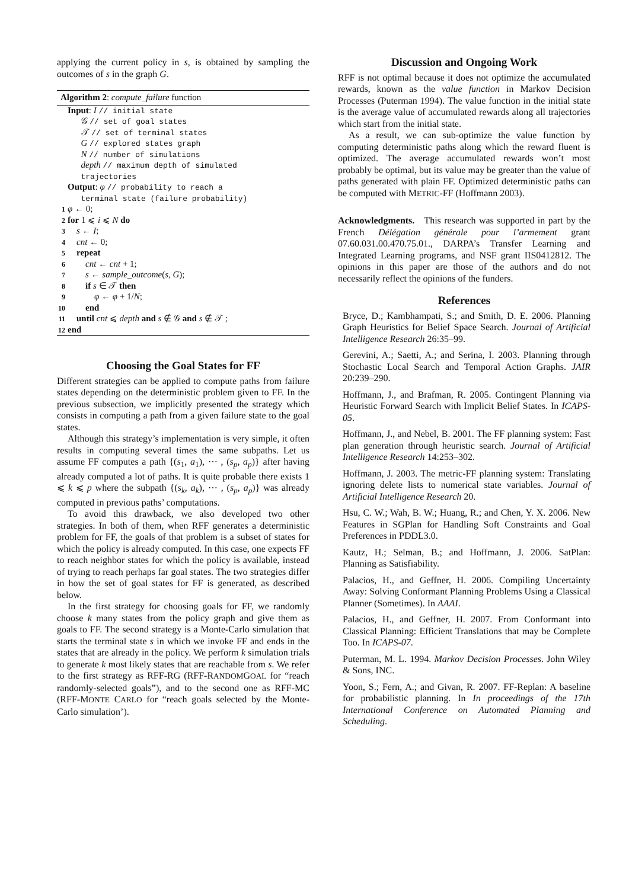applying the current policy in s, is obtained by sampling the outcomes of s in the graph G.
Algorithm 2: compute_failure function
Input: I // initial state
𝒢 // set of goal states
𝒯 // set of terminal states
G // explored states graph
N // number of simulations
depth // maximum depth of simulated
trajectories
Output: φ // probability to reach a
terminal state (failure probability)
1 φ ← 0;
2 for 1 ⩽ i ⩽ N do
3 s ← I;
4 cnt ← 0;
5 repeat
6 cnt ← cnt + 1;
7 s ← sample_outcome(s, G);
8 if s ∈ 𝒯 then
9 φ ← φ + 1/N;
10 end
11 until cnt ⩽ depth and s ∉ 𝒢 and s ∉ 𝒯 ;
12 end
Choosing the Goal States for FF
Different strategies can be applied to compute paths from failure states depending on the deterministic problem given to FF. In the previous subsection, we implicitly presented the strategy which consists in computing a path from a given failure state to the goal states.
Although this strategy’s implementation is very simple, it often results in computing several times the same subpaths. Let us assume FF computes a path {(s<sub>1</sub>, a<sub>1</sub>), ⋯ , (s<sub>p</sub>, a<sub>p</sub>)} after having already computed a lot of paths. It is quite probable there exists 1 ⩽ k ⩽ p where the subpath {(s<sub>k</sub>, a<sub>k</sub>), ⋯ , (s<sub>p</sub>, a<sub>p</sub>)} was already computed in previous paths’ computations.
To avoid this drawback, we also developed two other strategies. In both of them, when RFF generates a deterministic problem for FF, the goals of that problem is a subset of states for which the policy is already computed. In this case, one expects FF to reach neighbor states for which the policy is available, instead of trying to reach perhaps far goal states. The two strategies differ in how the set of goal states for FF is generated, as described below.
In the first strategy for choosing goals for FF, we randomly choose k many states from the policy graph and give them as goals to FF. The second strategy is a Monte-Carlo simulation that starts the terminal state s in which we invoke FF and ends in the states that are already in the policy. We perform k simulation trials to generate k most likely states that are reachable from s. We refer to the first strategy as RFF-RG (RFF-RANDOMGOAL for “reach randomly-selected goals”), and to the second one as RFF-MC (RFF-MONTE CARLO for “reach goals selected by the Monte-Carlo simulation’).
Discussion and Ongoing Work
RFF is not optimal because it does not optimize the accumulated rewards, known as the value function in Markov Decision Processes (Puterman 1994). The value function in the initial state is the average value of accumulated rewards along all trajectories which start from the initial state.
As a result, we can sub-optimize the value function by computing deterministic paths along which the reward fluent is optimized. The average accumulated rewards won’t most probably be optimal, but its value may be greater than the value of paths generated with plain FF. Optimized deterministic paths can be computed with METRIC-FF (Hoffmann 2003).
Acknowledgments. This research was supported in part by the French Délégation générale pour l’armement grant 07.60.031.00.470.75.01., DARPA’s Transfer Learning and Integrated Learning programs, and NSF grant IIS0412812. The opinions in this paper are those of the authors and do not necessarily reflect the opinions of the funders.
References
Bryce, D.; Kambhampati, S.; and Smith, D. E. 2006. Planning Graph Heuristics for Belief Space Search. Journal of Artificial Intelligence Research 26:35–99.
Gerevini, A.; Saetti, A.; and Serina, I. 2003. Planning through Stochastic Local Search and Temporal Action Graphs. JAIR 20:239–290.
Hoffmann, J., and Brafman, R. 2005. Contingent Planning via Heuristic Forward Search with Implicit Belief States. In ICAPS-05.
Hoffmann, J., and Nebel, B. 2001. The FF planning system: Fast plan generation through heuristic search. Journal of Artificial Intelligence Research 14:253–302.
Hoffmann, J. 2003. The metric-FF planning system: Translating ignoring delete lists to numerical state variables. Journal of Artificial Intelligence Research 20.
Hsu, C. W.; Wah, B. W.; Huang, R.; and Chen, Y. X. 2006. New Features in SGPlan for Handling Soft Constraints and Goal Preferences in PDDL3.0.
Kautz, H.; Selman, B.; and Hoffmann, J. 2006. SatPlan: Planning as Satisfiability.
Palacios, H., and Geffner, H. 2006. Compiling Uncertainty Away: Solving Conformant Planning Problems Using a Classical Planner (Sometimes). In AAAI.
Palacios, H., and Geffner, H. 2007. From Conformant into Classical Planning: Efficient Translations that may be Complete Too. In ICAPS-07.
Puterman, M. L. 1994. Markov Decision Processes. John Wiley & Sons, INC.
Yoon, S.; Fern, A.; and Givan, R. 2007. FF-Replan: A baseline for probabilistic planning. In In proceedings of the 17th International Conference on Automated Planning and Scheduling.